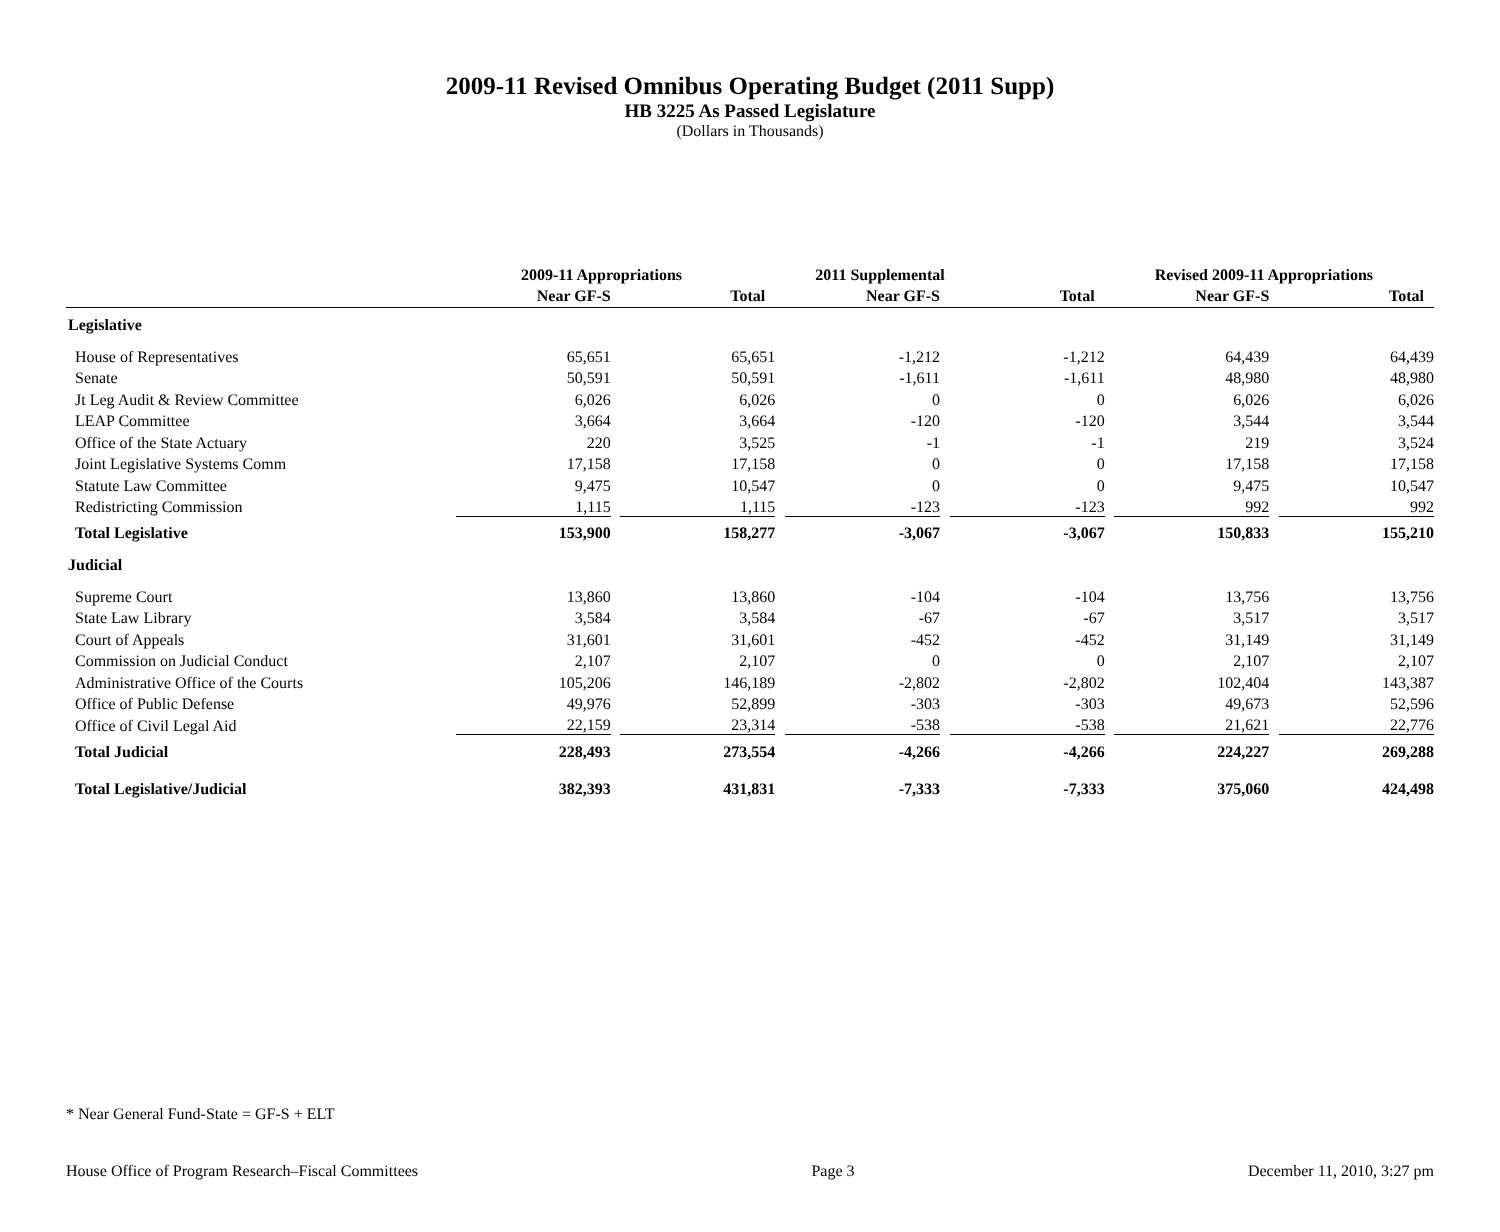2009-11 Revised Omnibus Operating Budget (2011 Supp)
HB 3225 As Passed Legislature
(Dollars in Thousands)
| | 2009-11 Appropriations | | 2011 Supplemental | | Revised 2009-11 Appropriations | |
| --- | --- | --- | --- | --- | --- | --- |
| | Near GF-S | Total | Near GF-S | Total | Near GF-S | Total |
| Legislative | | | | | | |
| House of Representatives | 65,651 | 65,651 | -1,212 | -1,212 | 64,439 | 64,439 |
| Senate | 50,591 | 50,591 | -1,611 | -1,611 | 48,980 | 48,980 |
| Jt Leg Audit & Review Committee | 6,026 | 6,026 | 0 | 0 | 6,026 | 6,026 |
| LEAP Committee | 3,664 | 3,664 | -120 | -120 | 3,544 | 3,544 |
| Office of the State Actuary | 220 | 3,525 | -1 | -1 | 219 | 3,524 |
| Joint Legislative Systems Comm | 17,158 | 17,158 | 0 | 0 | 17,158 | 17,158 |
| Statute Law Committee | 9,475 | 10,547 | 0 | 0 | 9,475 | 10,547 |
| Redistricting Commission | 1,115 | 1,115 | -123 | -123 | 992 | 992 |
| Total Legislative | 153,900 | 158,277 | -3,067 | -3,067 | 150,833 | 155,210 |
| Judicial | | | | | | |
| Supreme Court | 13,860 | 13,860 | -104 | -104 | 13,756 | 13,756 |
| State Law Library | 3,584 | 3,584 | -67 | -67 | 3,517 | 3,517 |
| Court of Appeals | 31,601 | 31,601 | -452 | -452 | 31,149 | 31,149 |
| Commission on Judicial Conduct | 2,107 | 2,107 | 0 | 0 | 2,107 | 2,107 |
| Administrative Office of the Courts | 105,206 | 146,189 | -2,802 | -2,802 | 102,404 | 143,387 |
| Office of Public Defense | 49,976 | 52,899 | -303 | -303 | 49,673 | 52,596 |
| Office of Civil Legal Aid | 22,159 | 23,314 | -538 | -538 | 21,621 | 22,776 |
| Total Judicial | 228,493 | 273,554 | -4,266 | -4,266 | 224,227 | 269,288 |
| Total Legislative/Judicial | 382,393 | 431,831 | -7,333 | -7,333 | 375,060 | 424,498 |
* Near General Fund-State = GF-S + ELT
House Office of Program Research–Fiscal Committees Page 3 December 11, 2010, 3:27 pm